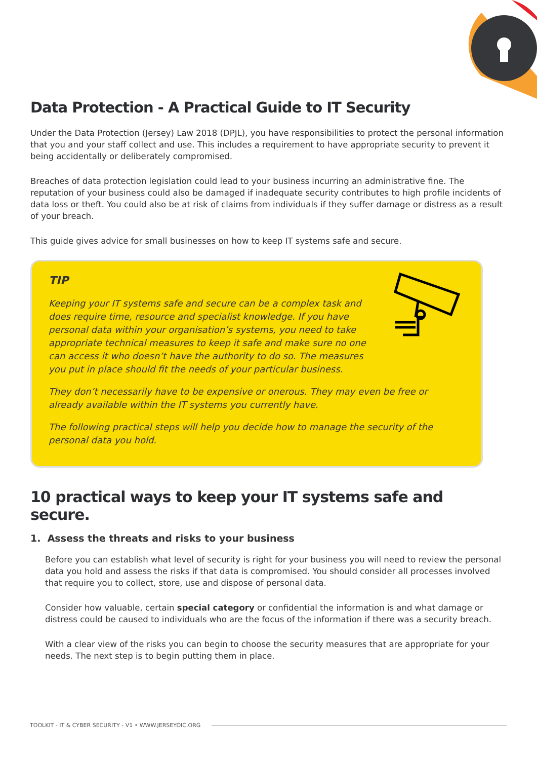Data Protection - A Practical Guide to IT Security
Under the Data Protection (Jersey) Law 2018 (DPJL), you have responsibilities to protect the personal information that you and your staff collect and use. This includes a requirement to have appropriate security to prevent it being accidentally or deliberately compromised.
Breaches of data protection legislation could lead to your business incurring an administrative fine. The reputation of your business could also be damaged if inadequate security contributes to high profile incidents of data loss or theft. You could also be at risk of claims from individuals if they suffer damage or distress as a result of your breach.
This guide gives advice for small businesses on how to keep IT systems safe and secure.
TIP
Keeping your IT systems safe and secure can be a complex task and does require time, resource and specialist knowledge. If you have personal data within your organisation’s systems, you need to take appropriate technical measures to keep it safe and make sure no one can access it who doesn’t have the authority to do so. The measures you put in place should fit the needs of your particular business.
They don’t necessarily have to be expensive or onerous. They may even be free or already available within the IT systems you currently have.
The following practical steps will help you decide how to manage the security of the personal data you hold.
10 practical ways to keep your IT systems safe and secure.
1. Assess the threats and risks to your business
Before you can establish what level of security is right for your business you will need to review the personal data you hold and assess the risks if that data is compromised. You should consider all processes involved that require you to collect, store, use and dispose of personal data.
Consider how valuable, certain special category or confidential the information is and what damage or distress could be caused to individuals who are the focus of the information if there was a security breach.
With a clear view of the risks you can begin to choose the security measures that are appropriate for your needs. The next step is to begin putting them in place.
TOOLKIT - IT & CYBER SECURITY - V1 • WWW.JERSEYOIC.ORG